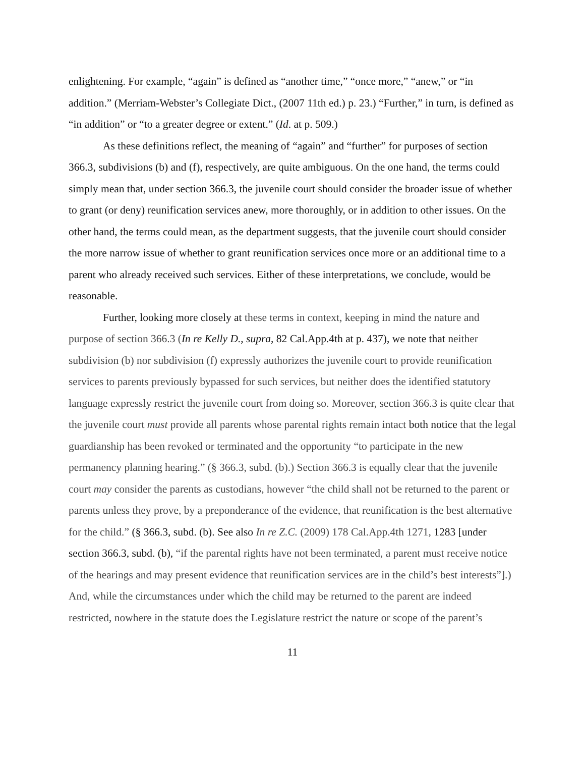enlightening. For example, “again” is defined as “another time,” “once more,” “anew,” or “in addition.” (Merriam-Webster’s Collegiate Dict., (2007 11th ed.) p. 23.) “Further,” in turn, is defined as “in addition” or “to a greater degree or extent.” (Id. at p. 509.)
As these definitions reflect, the meaning of “again” and “further” for purposes of section 366.3, subdivisions (b) and (f), respectively, are quite ambiguous. On the one hand, the terms could simply mean that, under section 366.3, the juvenile court should consider the broader issue of whether to grant (or deny) reunification services anew, more thoroughly, or in addition to other issues. On the other hand, the terms could mean, as the department suggests, that the juvenile court should consider the more narrow issue of whether to grant reunification services once more or an additional time to a parent who already received such services. Either of these interpretations, we conclude, would be reasonable.
Further, looking more closely at these terms in context, keeping in mind the nature and purpose of section 366.3 (In re Kelly D., supra, 82 Cal.App.4th at p. 437), we note that neither subdivision (b) nor subdivision (f) expressly authorizes the juvenile court to provide reunification services to parents previously bypassed for such services, but neither does the identified statutory language expressly restrict the juvenile court from doing so. Moreover, section 366.3 is quite clear that the juvenile court must provide all parents whose parental rights remain intact both notice that the legal guardianship has been revoked or terminated and the opportunity “to participate in the new permanency planning hearing.” (§ 366.3, subd. (b).) Section 366.3 is equally clear that the juvenile court may consider the parents as custodians, however “the child shall not be returned to the parent or parents unless they prove, by a preponderance of the evidence, that reunification is the best alternative for the child.” (§ 366.3, subd. (b). See also In re Z.C. (2009) 178 Cal.App.4th 1271, 1283 [under section 366.3, subd. (b), “if the parental rights have not been terminated, a parent must receive notice of the hearings and may present evidence that reunification services are in the child’s best interests”].) And, while the circumstances under which the child may be returned to the parent are indeed restricted, nowhere in the statute does the Legislature restrict the nature or scope of the parent’s
11